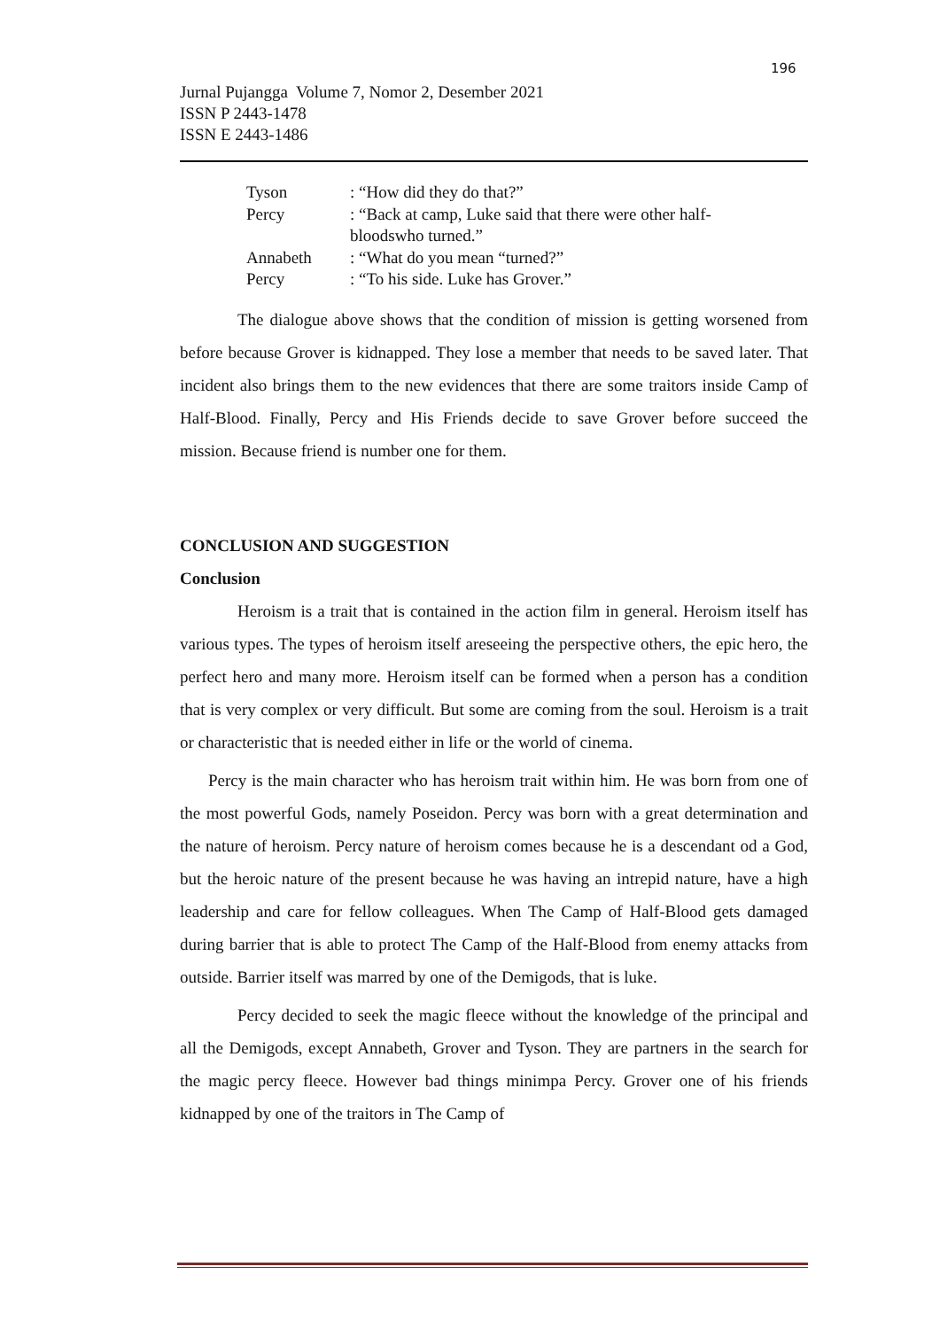196
Jurnal Pujangga Volume 7, Nomor 2, Desember 2021
ISSN P 2443-1478
ISSN E 2443-1486
| Tyson | : “How did they do that?” |
| Percy | : “Back at camp, Luke said that there were other half- bloodswho turned.” |
| Annabeth | : “What do you mean “turned?” |
| Percy | : “To his side. Luke has Grover.” |
The dialogue above shows that the condition of mission is getting worsened from before because Grover is kidnapped. They lose a member that needs to be saved later. That incident also brings them to the new evidences that there are some traitors inside Camp of Half-Blood. Finally, Percy and His Friends decide to save Grover before succeed the mission. Because friend is number one for them.
CONCLUSION AND SUGGESTION
Conclusion
Heroism is a trait that is contained in the action film in general. Heroism itself has various types. The types of heroism itself areseeing the perspective others, the epic hero, the perfect hero and many more. Heroism itself can be formed when a person has a condition that is very complex or very difficult. But some are coming from the soul. Heroism is a trait or characteristic that is needed either in life or the world of cinema.
Percy is the main character who has heroism trait within him. He was born from one of the most powerful Gods, namely Poseidon. Percy was born with a great determination and the nature of heroism. Percy nature of heroism comes because he is a descendant od a God, but the heroic nature of the present because he was having an intrepid nature, have a high leadership and care for fellow colleagues. When The Camp of Half-Blood gets damaged during barrier that is able to protect The Camp of the Half-Blood from enemy attacks from outside. Barrier itself was marred by one of the Demigods, that is luke.
Percy decided to seek the magic fleece without the knowledge of the principal and all the Demigods, except Annabeth, Grover and Tyson. They are partners in the search for the magic percy fleece. However bad things minimpa Percy. Grover one of his friends kidnapped by one of the traitors in The Camp of